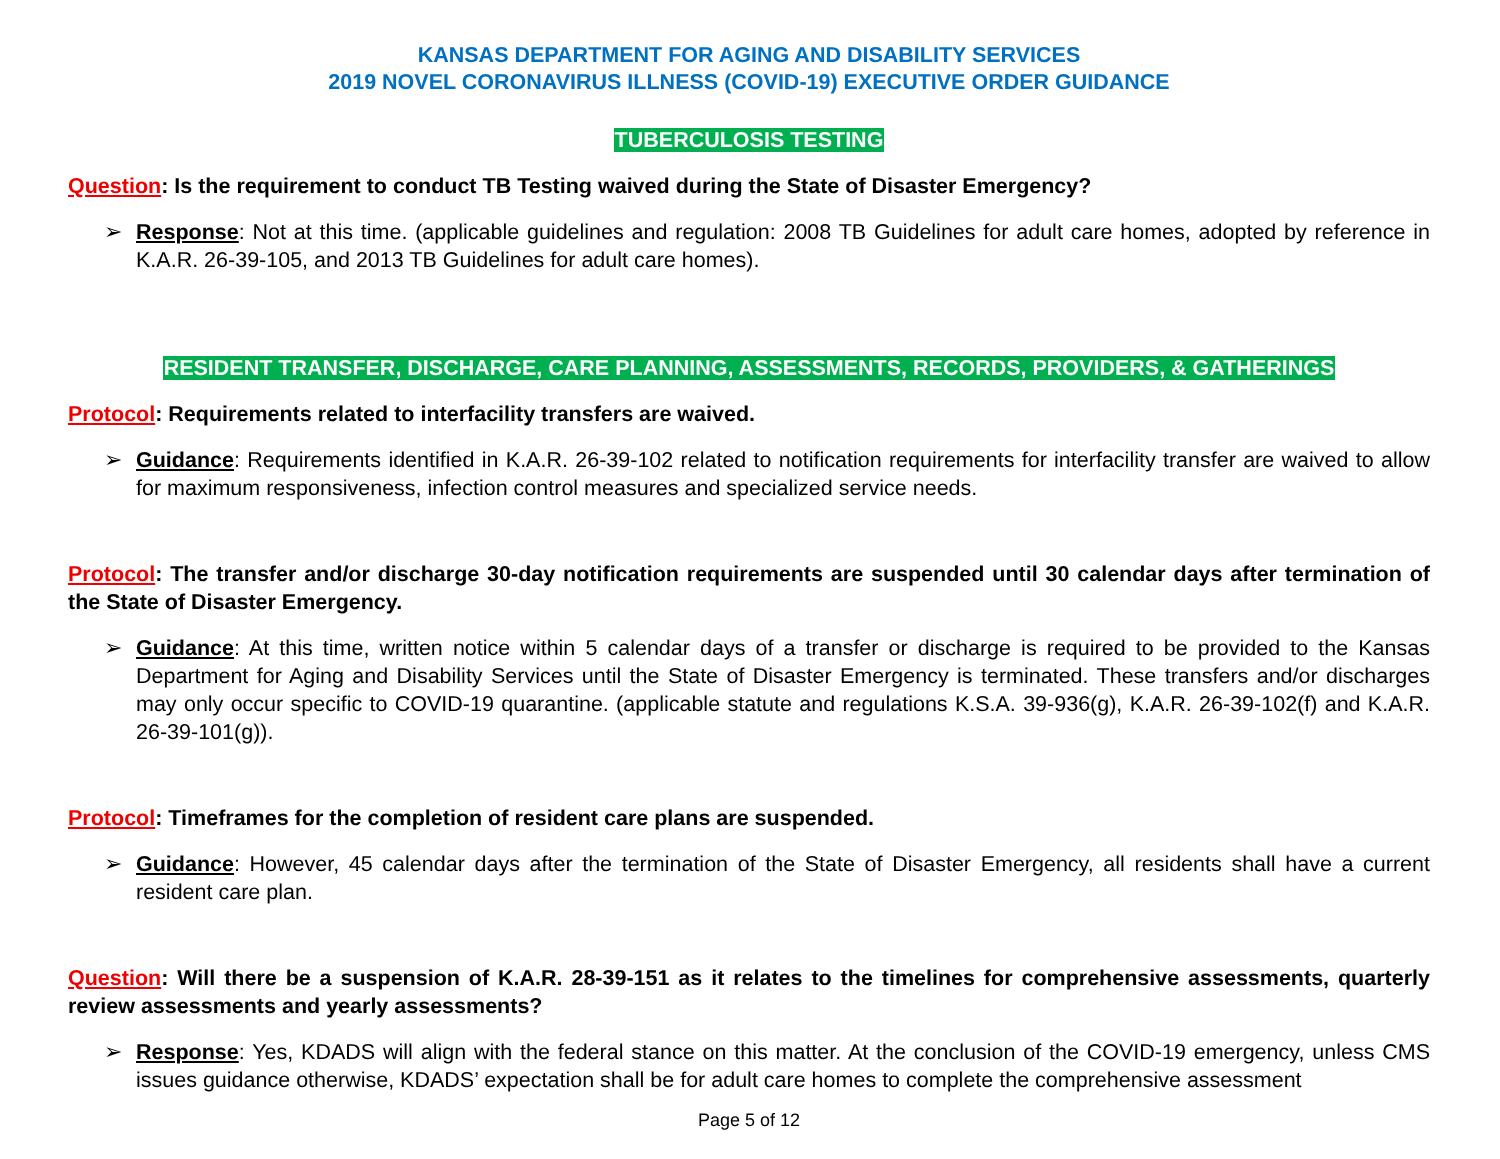KANSAS DEPARTMENT FOR AGING AND DISABILITY SERVICES
2019 NOVEL CORONAVIRUS ILLNESS (COVID-19) EXECUTIVE ORDER GUIDANCE
TUBERCULOSIS TESTING
Question: Is the requirement to conduct TB Testing waived during the State of Disaster Emergency?
➢ Response: Not at this time. (applicable guidelines and regulation: 2008 TB Guidelines for adult care homes, adopted by reference in K.A.R. 26-39-105, and 2013 TB Guidelines for adult care homes).
RESIDENT TRANSFER, DISCHARGE, CARE PLANNING, ASSESSMENTS, RECORDS, PROVIDERS, & GATHERINGS
Protocol: Requirements related to interfacility transfers are waived.
➢ Guidance: Requirements identified in K.A.R. 26-39-102 related to notification requirements for interfacility transfer are waived to allow for maximum responsiveness, infection control measures and specialized service needs.
Protocol: The transfer and/or discharge 30-day notification requirements are suspended until 30 calendar days after termination of the State of Disaster Emergency.
➢ Guidance: At this time, written notice within 5 calendar days of a transfer or discharge is required to be provided to the Kansas Department for Aging and Disability Services until the State of Disaster Emergency is terminated. These transfers and/or discharges may only occur specific to COVID-19 quarantine. (applicable statute and regulations K.S.A. 39-936(g), K.A.R. 26-39-102(f) and K.A.R. 26-39-101(g)).
Protocol: Timeframes for the completion of resident care plans are suspended.
➢ Guidance: However, 45 calendar days after the termination of the State of Disaster Emergency, all residents shall have a current resident care plan.
Question: Will there be a suspension of K.A.R. 28-39-151 as it relates to the timelines for comprehensive assessments, quarterly review assessments and yearly assessments?
➢ Response: Yes, KDADS will align with the federal stance on this matter. At the conclusion of the COVID-19 emergency, unless CMS issues guidance otherwise, KDADS’ expectation shall be for adult care homes to complete the comprehensive assessment
Page 5 of 12